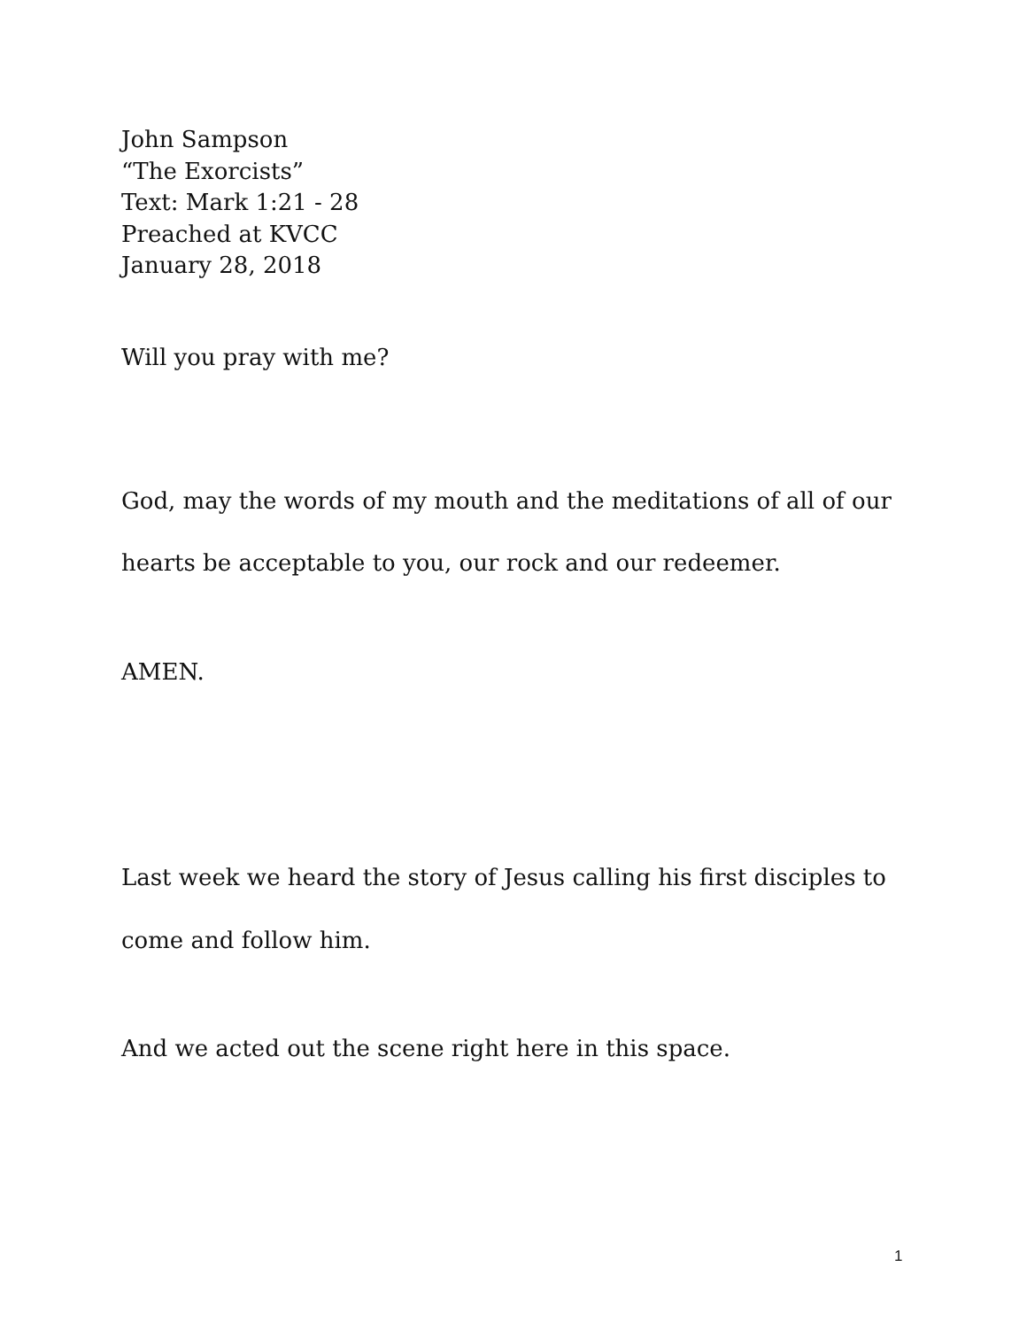John Sampson
“The Exorcists”
Text: Mark 1:21 - 28
Preached at KVCC
January 28, 2018
Will you pray with me?
God, may the words of my mouth and the meditations of all of our hearts be acceptable to you, our rock and our redeemer.
AMEN.
Last week we heard the story of Jesus calling his first disciples to come and follow him.
And we acted out the scene right here in this space.
1